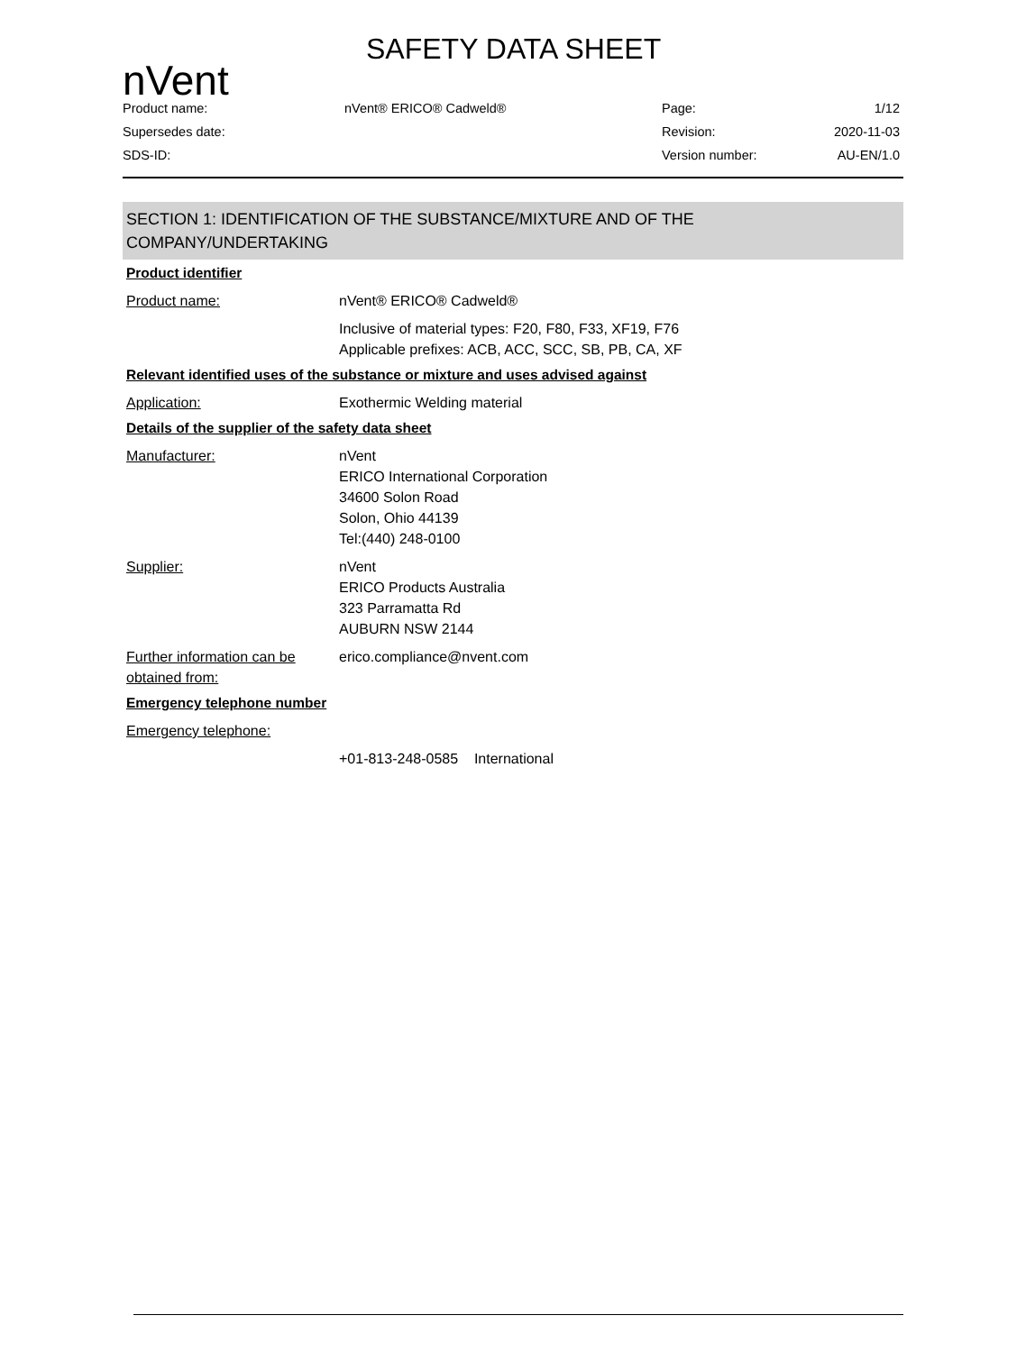nVent
SAFETY DATA SHEET
Product name:
nVent® ERICO® Cadweld®
Page:
1/12
Supersedes date:
Revision:
2020-11-03
SDS-ID:
Version number:
AU-EN/1.0
SECTION 1: IDENTIFICATION OF THE SUBSTANCE/MIXTURE AND OF THE COMPANY/UNDERTAKING
Product identifier
Product name: nVent® ERICO® Cadweld®
Inclusive of material types: F20, F80, F33, XF19, F76
Applicable prefixes: ACB, ACC, SCC, SB, PB, CA, XF
Relevant identified uses of the substance or mixture and uses advised against
Application: Exothermic Welding material
Details of the supplier of the safety data sheet
Manufacturer: nVent
ERICO International Corporation
34600 Solon Road
Solon, Ohio 44139
Tel:(440) 248-0100
Supplier: nVent
ERICO Products Australia
323 Parramatta Rd
AUBURN NSW 2144
Further information can be obtained from:
erico.compliance@nvent.com
Emergency telephone number
Emergency telephone:
+01-813-248-0585 International